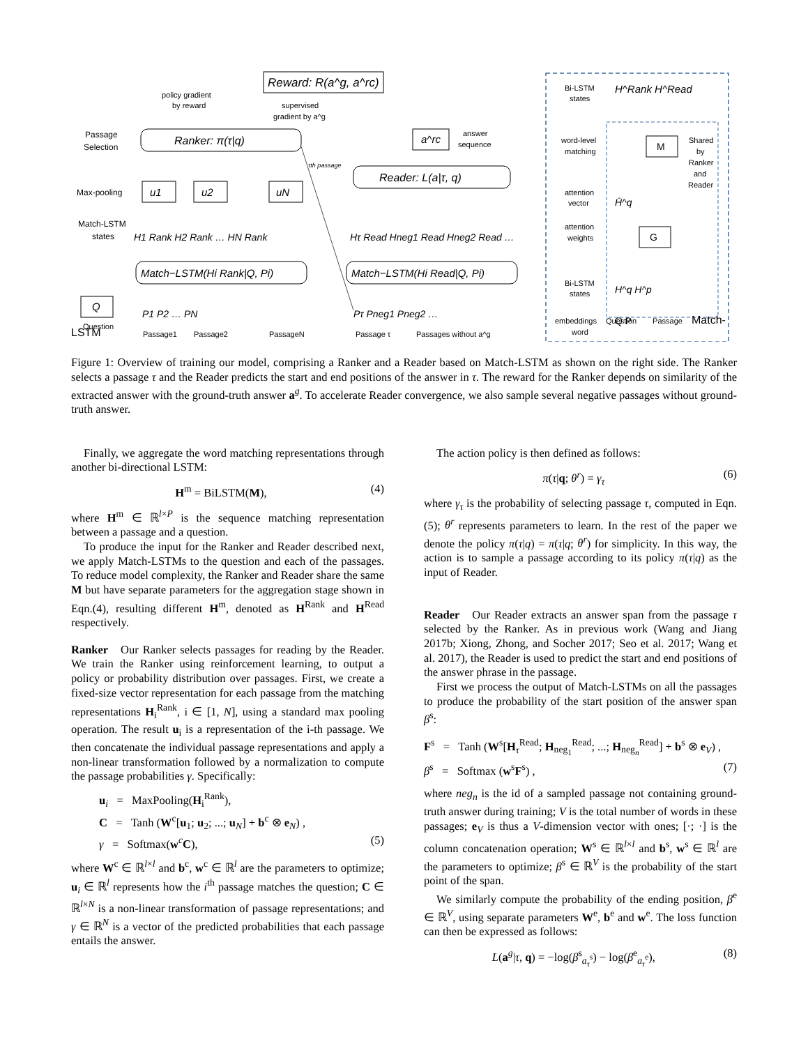Reward: R(a^g, a^rc)
policy gradient
by reward
supervised
gradient by a^g
Ranker: π(τ|q)
Passage
Selection
a^rc
answer
sequence
Reader: L(a|τ, q)
Max-pooling
u1
u2
uN
Match-LSTM
states
H1 Rank H2 Rank … HN Rank
Hτ Read Hneg1 Read Hneg2 Read …
Match−LSTM(Hi Rank|Q, Pi)
Match−LSTM(Hi Read|Q, Pi)
Q
Question
P1 P2 … PN
Passage1
Passage2
PassageN
Pτ Pneg1 Pneg2 …
Passage τ
Passages without a^g
τth passage
Bi-LSTM
states
H^Rank H^Read
word-level
matching
M
Shared
by
Ranker
and
Reader
attention
vector
H̄^q
attention
weights
G
Bi-LSTM
states
H^q H^p
word
Q P
embeddings Question Passage Match-LSTM
Figure 1: Overview of training our model, comprising a Ranker and a Reader based on Match-LSTM as shown on the right side. The Ranker selects a passage τ and the Reader predicts the start and end positions of the answer in τ. The reward for the Ranker depends on similarity of the extracted answer with the ground-truth answer a<sup>g</sup>. To accelerate Reader convergence, we also sample several negative passages without ground-truth answer.
Finally, we aggregate the word matching representations through another bi-directional LSTM:
H<sup>m</sup> = BiLSTM(M), (4)
where H<sup>m</sup> ∈ ℝ<sup>l×P</sup> is the sequence matching representation between a passage and a question.
To produce the input for the Ranker and Reader described next, we apply Match-LSTMs to the question and each of the passages. To reduce model complexity, the Ranker and Reader share the same M but have separate parameters for the aggregation stage shown in Eqn.(4), resulting different H<sup>m</sup>, denoted as H<sup>Rank</sup> and H<sup>Read</sup> respectively.
Ranker Our Ranker selects passages for reading by the Reader. We train the Ranker using reinforcement learning, to output a policy or probability distribution over passages. First, we create a fixed-size vector representation for each passage from the matching representations H<sub>i</sub><sup>Rank</sup>, i ∈ [1, N], using a standard max pooling operation. The result u<sub>i</sub> is a representation of the i-th passage. We then concatenate the individual passage representations and apply a non-linear transformation followed by a normalization to compute the passage probabilities γ. Specifically:
u<sub>i</sub> = MaxPooling(H<sub>i</sub><sup>Rank</sup>),
C = Tanh (W<sup>c</sup>[u<sub>1</sub>; u<sub>2</sub>; ...; u<sub>N</sub>] + b<sup>c</sup> ⊗ e<sub>N</sub>) ,
γ = Softmax(w<sup>c</sup>C), (5)
where W<sup>c</sup> ∈ ℝ<sup>l×l</sup> and b<sup>c</sup>, w<sup>c</sup> ∈ ℝ<sup>l</sup> are the parameters to optimize; u<sub>i</sub> ∈ ℝ<sup>l</sup> represents how the i<sup>th</sup> passage matches the question; C ∈ ℝ<sup>l×N</sup> is a non-linear transformation of passage representations; and γ ∈ ℝ<sup>N</sup> is a vector of the predicted probabilities that each passage entails the answer.
The action policy is then defined as follows:
π(τ|q; θ<sup>r</sup>) = γ<sub>τ</sub> (6)
where γ<sub>τ</sub> is the probability of selecting passage τ, computed in Eqn.(5); θ<sup>r</sup> represents parameters to learn. In the rest of the paper we denote the policy π(τ|q) = π(τ|q; θ<sup>r</sup>) for simplicity. In this way, the action is to sample a passage according to its policy π(τ|q) as the input of Reader.
Reader Our Reader extracts an answer span from the passage τ selected by the Ranker. As in previous work (Wang and Jiang 2017b; Xiong, Zhong, and Socher 2017; Seo et al. 2017; Wang et al. 2017), the Reader is used to predict the start and end positions of the answer phrase in the passage.
First we process the output of Match-LSTMs on all the passages to produce the probability of the start position of the answer span β<sup>s</sup>:
F<sup>s</sup> = Tanh (W<sup>s</sup>[H<sub>τ</sub><sup>Read</sup>; H<sub>neg<sub>1</sub></sub><sup>Read</sup>; ...; H<sub>neg<sub>n</sub></sub><sup>Read</sup>] + b<sup>s</sup> ⊗ e<sub>V</sub>) ,
β<sup>s</sup> = Softmax (w<sup>s</sup>F<sup>s</sup>) , (7)
where neg<sub>n</sub> is the id of a sampled passage not containing ground-truth answer during training; V is the total number of words in these passages; e<sub>V</sub> is thus a V-dimension vector with ones; [·; ·] is the column concatenation operation; W<sup>s</sup> ∈ ℝ<sup>l×l</sup> and b<sup>s</sup>, w<sup>s</sup> ∈ ℝ<sup>l</sup> are the parameters to optimize; β<sup>s</sup> ∈ ℝ<sup>V</sup> is the probability of the start point of the span.
We similarly compute the probability of the ending position, β<sup>e</sup> ∈ ℝ<sup>V</sup>, using separate parameters W<sup>e</sup>, b<sup>e</sup> and w<sup>e</sup>. The loss function can then be expressed as follows:
L(a<sup>g</sup>|τ, q) = −log(β<sup>s</sup><sub>a<sub>τ</sub><sup>s</sup></sub>) − log(β<sup>e</sup><sub>a<sub>τ</sub><sup>e</sup></sub>), (8)